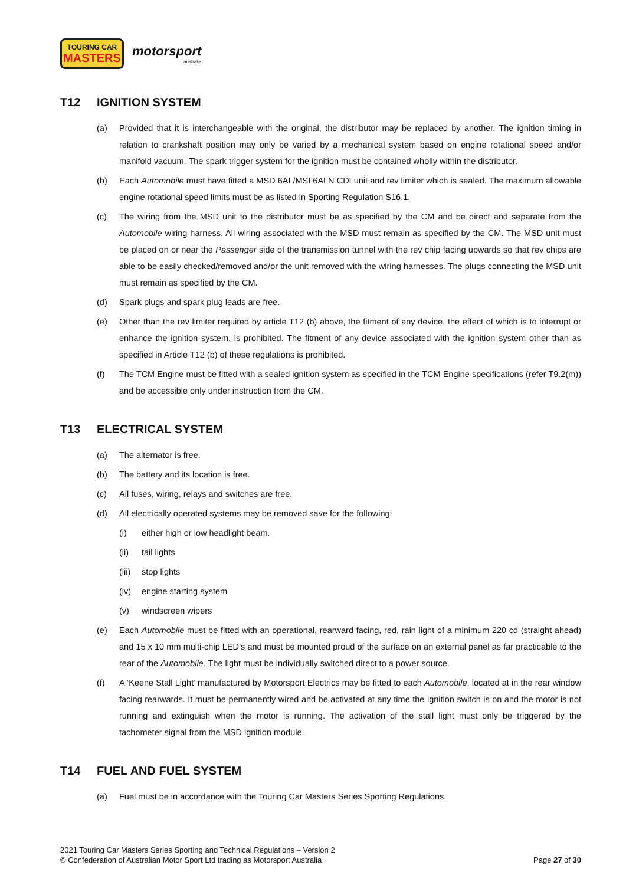TOURING CAR
MASTERS
motorsport
australia
T12 IGNITION SYSTEM
(a) Provided that it is interchangeable with the original, the distributor may be replaced by another. The ignition timing in relation to crankshaft position may only be varied by a mechanical system based on engine rotational speed and/or manifold vacuum. The spark trigger system for the ignition must be contained wholly within the distributor.
(b) Each Automobile must have fitted a MSD 6AL/MSI 6ALN CDI unit and rev limiter which is sealed. The maximum allowable engine rotational speed limits must be as listed in Sporting Regulation S16.1.
(c) The wiring from the MSD unit to the distributor must be as specified by the CM and be direct and separate from the Automobile wiring harness. All wiring associated with the MSD must remain as specified by the CM. The MSD unit must be placed on or near the Passenger side of the transmission tunnel with the rev chip facing upwards so that rev chips are able to be easily checked/removed and/or the unit removed with the wiring harnesses. The plugs connecting the MSD unit must remain as specified by the CM.
(d) Spark plugs and spark plug leads are free.
(e) Other than the rev limiter required by article T12 (b) above, the fitment of any device, the effect of which is to interrupt or enhance the ignition system, is prohibited. The fitment of any device associated with the ignition system other than as specified in Article T12 (b) of these regulations is prohibited.
(f) The TCM Engine must be fitted with a sealed ignition system as specified in the TCM Engine specifications (refer T9.2(m)) and be accessible only under instruction from the CM.
T13 ELECTRICAL SYSTEM
(a) The alternator is free.
(b) The battery and its location is free.
(c) All fuses, wiring, relays and switches are free.
(d) All electrically operated systems may be removed save for the following:
(i) either high or low headlight beam.
(ii) tail lights
(iii)
stop lights
(iv) engine starting system
(v) windscreen wipers
(e) Each Automobile must be fitted with an operational, rearward facing, red, rain light of a minimum 220 cd (straight ahead) and 15 x 10 mm multi-chip LED’s and must be mounted proud of the surface on an external panel as far practicable to the rear of the Automobile. The light must be individually switched direct to a power source.
(f) A ‘Keene Stall Light’ manufactured by Motorsport Electrics may be fitted to each Automobile, located at in the rear window facing rearwards. It must be permanently wired and be activated at any time the ignition switch is on and the motor is not running and extinguish when the motor is running. The activation of the stall light must only be triggered by the tachometer signal from the MSD ignition module.
T14 FUEL AND FUEL SYSTEM
(a) Fuel must be in accordance with the Touring Car Masters Series Sporting Regulations.
2021 Touring Car Masters Series Sporting and Technical Regulations – Version 2
© Confederation of Australian Motor Sport Ltd trading as Motorsport Australia
Page 27 of 30